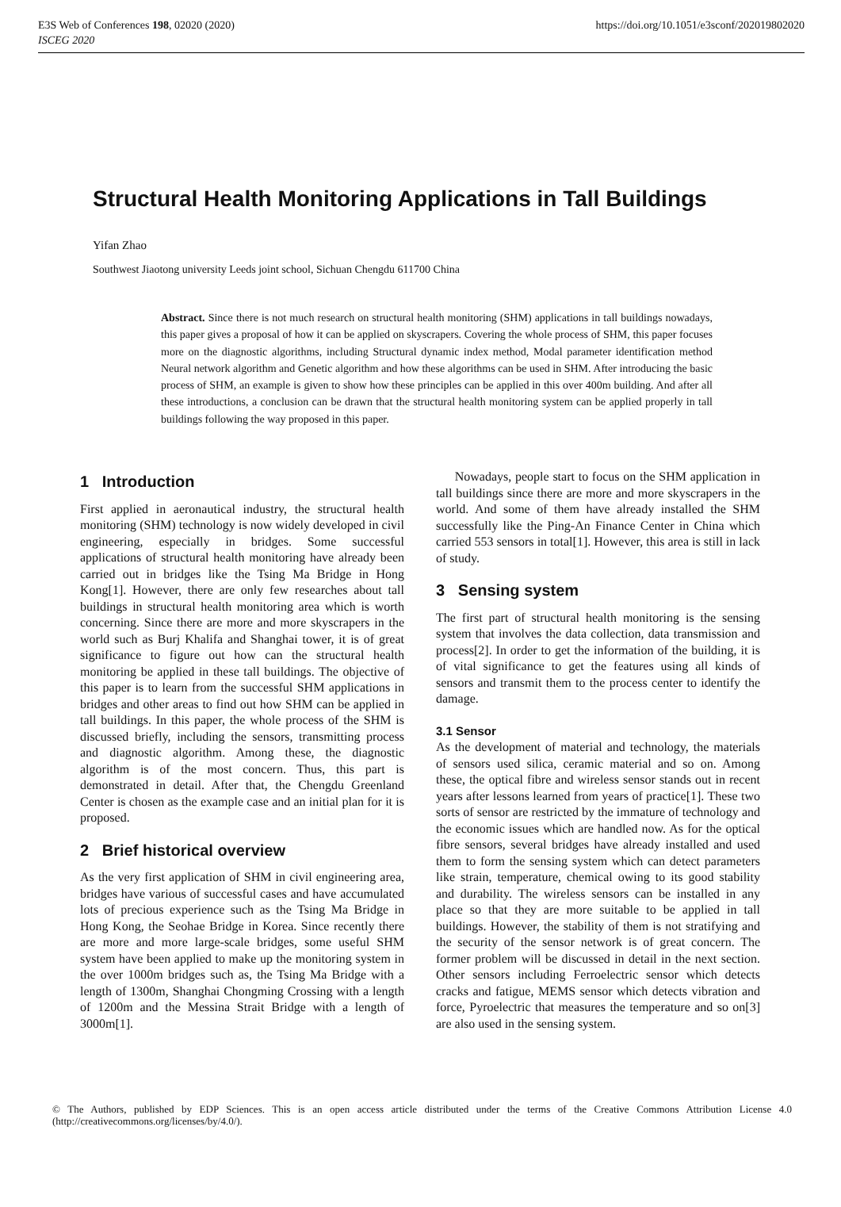E3S Web of Conferences 198, 02020 (2020)
ISCEG 2020
https://doi.org/10.1051/e3sconf/202019802020
Structural Health Monitoring Applications in Tall Buildings
Yifan Zhao
Southwest Jiaotong university Leeds joint school, Sichuan Chengdu 611700 China
Abstract. Since there is not much research on structural health monitoring (SHM) applications in tall buildings nowadays, this paper gives a proposal of how it can be applied on skyscrapers. Covering the whole process of SHM, this paper focuses more on the diagnostic algorithms, including Structural dynamic index method, Modal parameter identification method Neural network algorithm and Genetic algorithm and how these algorithms can be used in SHM. After introducing the basic process of SHM, an example is given to show how these principles can be applied in this over 400m building. And after all these introductions, a conclusion can be drawn that the structural health monitoring system can be applied properly in tall buildings following the way proposed in this paper.
1 Introduction
First applied in aeronautical industry, the structural health monitoring (SHM) technology is now widely developed in civil engineering, especially in bridges. Some successful applications of structural health monitoring have already been carried out in bridges like the Tsing Ma Bridge in Hong Kong[1]. However, there are only few researches about tall buildings in structural health monitoring area which is worth concerning. Since there are more and more skyscrapers in the world such as Burj Khalifa and Shanghai tower, it is of great significance to figure out how can the structural health monitoring be applied in these tall buildings. The objective of this paper is to learn from the successful SHM applications in bridges and other areas to find out how SHM can be applied in tall buildings. In this paper, the whole process of the SHM is discussed briefly, including the sensors, transmitting process and diagnostic algorithm. Among these, the diagnostic algorithm is of the most concern. Thus, this part is demonstrated in detail. After that, the Chengdu Greenland Center is chosen as the example case and an initial plan for it is proposed.
2 Brief historical overview
As the very first application of SHM in civil engineering area, bridges have various of successful cases and have accumulated lots of precious experience such as the Tsing Ma Bridge in Hong Kong, the Seohae Bridge in Korea. Since recently there are more and more large-scale bridges, some useful SHM system have been applied to make up the monitoring system in the over 1000m bridges such as, the Tsing Ma Bridge with a length of 1300m, Shanghai Chongming Crossing with a length of 1200m and the Messina Strait Bridge with a length of 3000m[1].
Nowadays, people start to focus on the SHM application in tall buildings since there are more and more skyscrapers in the world. And some of them have already installed the SHM successfully like the Ping-An Finance Center in China which carried 553 sensors in total[1]. However, this area is still in lack of study.
3 Sensing system
The first part of structural health monitoring is the sensing system that involves the data collection, data transmission and process[2]. In order to get the information of the building, it is of vital significance to get the features using all kinds of sensors and transmit them to the process center to identify the damage.
3.1 Sensor
As the development of material and technology, the materials of sensors used silica, ceramic material and so on. Among these, the optical fibre and wireless sensor stands out in recent years after lessons learned from years of practice[1]. These two sorts of sensor are restricted by the immature of technology and the economic issues which are handled now. As for the optical fibre sensors, several bridges have already installed and used them to form the sensing system which can detect parameters like strain, temperature, chemical owing to its good stability and durability. The wireless sensors can be installed in any place so that they are more suitable to be applied in tall buildings. However, the stability of them is not stratifying and the security of the sensor network is of great concern. The former problem will be discussed in detail in the next section. Other sensors including Ferroelectric sensor which detects cracks and fatigue, MEMS sensor which detects vibration and force, Pyroelectric that measures the temperature and so on[3] are also used in the sensing system.
© The Authors, published by EDP Sciences. This is an open access article distributed under the terms of the Creative Commons Attribution License 4.0 (http://creativecommons.org/licenses/by/4.0/).